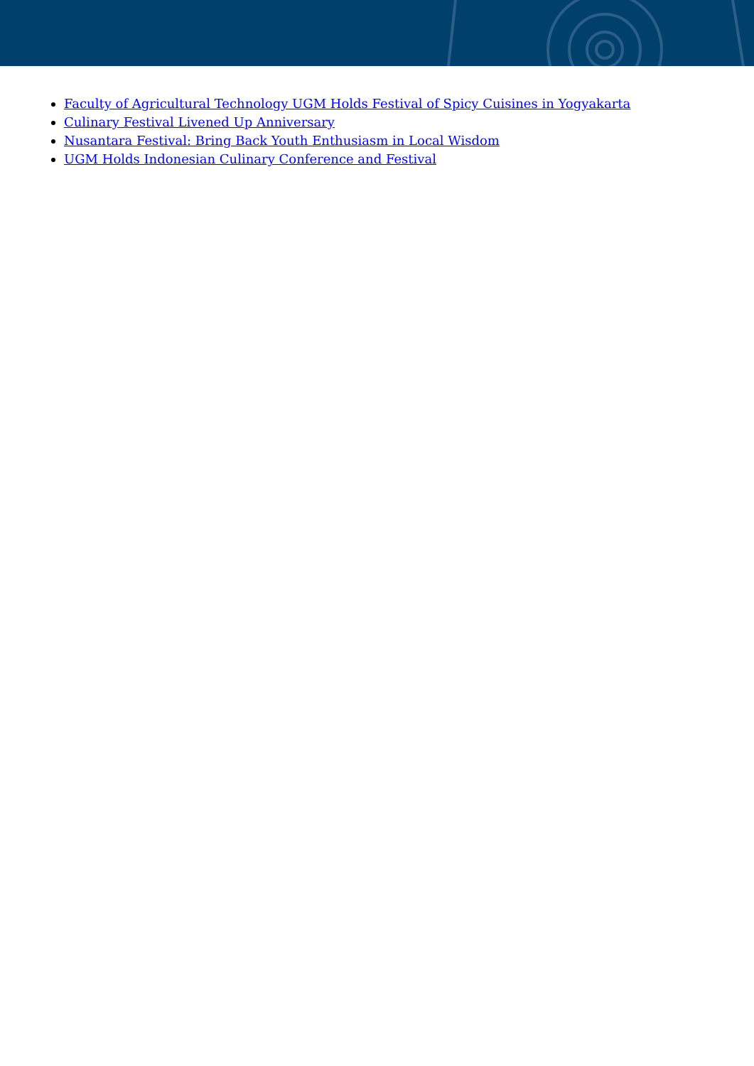Faculty of Agricultural Technology UGM Holds Festival of Spicy Cuisines in Yogyakarta
Culinary Festival Livened Up Anniversary
Nusantara Festival: Bring Back Youth Enthusiasm in Local Wisdom
UGM Holds Indonesian Culinary Conference and Festival